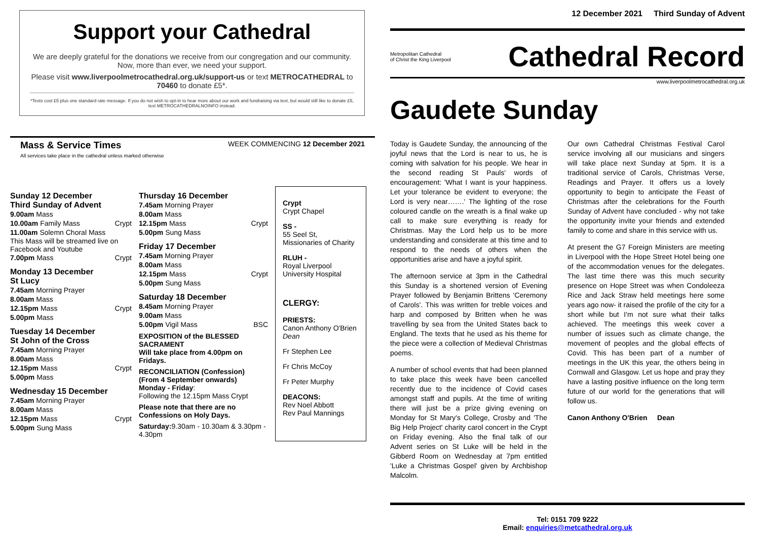Support your Cathedral
We are deeply grateful for the donations we receive from our congregation and our community. Now, more than ever, we need your support.
Please visit www.liverpoolmetrocathedral.org.uk/support-us or text METROCATHEDRAL to 70460 to donate £5*.
*Texts cost £5 plus one standard rate message. If you do not wish to opt-in to hear more about our work and fundraising via text, but would still like to donate £5, text METROCATHEDRALNOINFO instead.
Mass & Service Times
All services take place in the cathedral unless marked otherwise
WEEK COMMENCING 12 December 2021
Sunday 12 December
Third Sunday of Advent
9.00am Mass
10.00am Family Mass Crypt
11.00am Solemn Choral Mass
This Mass will be streamed live on Facebook and Youtube
7.00pm Mass Crypt
Monday 13 December
St Lucy
7.45am Morning Prayer
8.00am Mass
12.15pm Mass Crypt
5.00pm Mass
Tuesday 14 December
St John of the Cross
7.45am Morning Prayer
8.00am Mass
12.15pm Mass Crypt
5.00pm Mass
Wednesday 15 December
7.45am Morning Prayer
8.00am Mass
12.15pm Mass Crypt
5.00pm Sung Mass
Thursday 16 December
7.45am Morning Prayer
8.00am Mass
12.15pm Mass Crypt
5.00pm Sung Mass
Friday 17 December
7.45am Morning Prayer
8.00am Mass
12.15pm Mass Crypt
5.00pm Sung Mass
Saturday 18 December
8.45am Morning Prayer
9.00am Mass
5.00pm Vigil Mass BSC
EXPOSITION of the BLESSED SACRAMENT
Will take place from 4.00pm on Fridays.
RECONCILIATION (Confession)
(From 4 September onwards)
Monday - Friday:
Following the 12.15pm Mass Crypt
Please note that there are no Confessions on Holy Days.
Saturday: 9.30am - 10.30am & 3.30pm - 4.30pm
Crypt
Crypt Chapel
SS -
55 Seel St, Missionaries of Charity
RLUH -
Royal Liverpool University Hospital
CLERGY:
PRIESTS:
Canon Anthony O'Brien Dean
Fr Stephen Lee
Fr Chris McCoy
Fr Peter Murphy
DEACONS:
Rev Noel Abbott
Rev Paul Mannings
12 December 2021 Third Sunday of Advent
Metropolitan Cathedral
of Christ the King Liverpool Cathedral Record
www.liverpoolmetrocathedral.org.uk
Gaudete Sunday
Today is Gaudete Sunday, the announcing of the joyful news that the Lord is near to us, he is coming with salvation for his people. We hear in the second reading St Pauls' words of encouragement: 'What I want is your happiness. Let your tolerance be evident to everyone; the Lord is very near…….' The lighting of the rose coloured candle on the wreath is a final wake up call to make sure everything is ready for Christmas. May the Lord help us to be more understanding and considerate at this time and to respond to the needs of others when the opportunities arise and have a joyful spirit.
The afternoon service at 3pm in the Cathedral this Sunday is a shortened version of Evening Prayer followed by Benjamin Brittens 'Ceremony of Carols'. This was written for treble voices and harp and composed by Britten when he was travelling by sea from the United States back to England. The texts that he used as his theme for the piece were a collection of Medieval Christmas poems.
A number of school events that had been planned to take place this week have been cancelled recently due to the incidence of Covid cases amongst staff and pupils. At the time of writing there will just be a prize giving evening on Monday for St Mary's College, Crosby and 'The Big Help Project' charity carol concert in the Crypt on Friday evening. Also the final talk of our Advent series on St Luke will be held in the Gibberd Room on Wednesday at 7pm entitled 'Luke a Christmas Gospel' given by Archbishop Malcolm.
Our own Cathedral Christmas Festival Carol service involving all our musicians and singers will take place next Sunday at 5pm. It is a traditional service of Carols, Christmas Verse, Readings and Prayer. It offers us a lovely opportunity to begin to anticipate the Feast of Christmas after the celebrations for the Fourth Sunday of Advent have concluded - why not take the opportunity invite your friends and extended family to come and share in this service with us.
At present the G7 Foreign Ministers are meeting in Liverpool with the Hope Street Hotel being one of the accommodation venues for the delegates. The last time there was this much security presence on Hope Street was when Condoleeza Rice and Jack Straw held meetings here some years ago now- it raised the profile of the city for a short while but I'm not sure what their talks achieved. The meetings this week cover a number of issues such as climate change, the movement of peoples and the global effects of Covid. This has been part of a number of meetings in the UK this year, the others being in Cornwall and Glasgow. Let us hope and pray they have a lasting positive influence on the long term future of our world for the generations that will follow us.
Canon Anthony O'Brien Dean
Tel: 0151 709 9222
Email: enquiries@metcathedral.org.uk